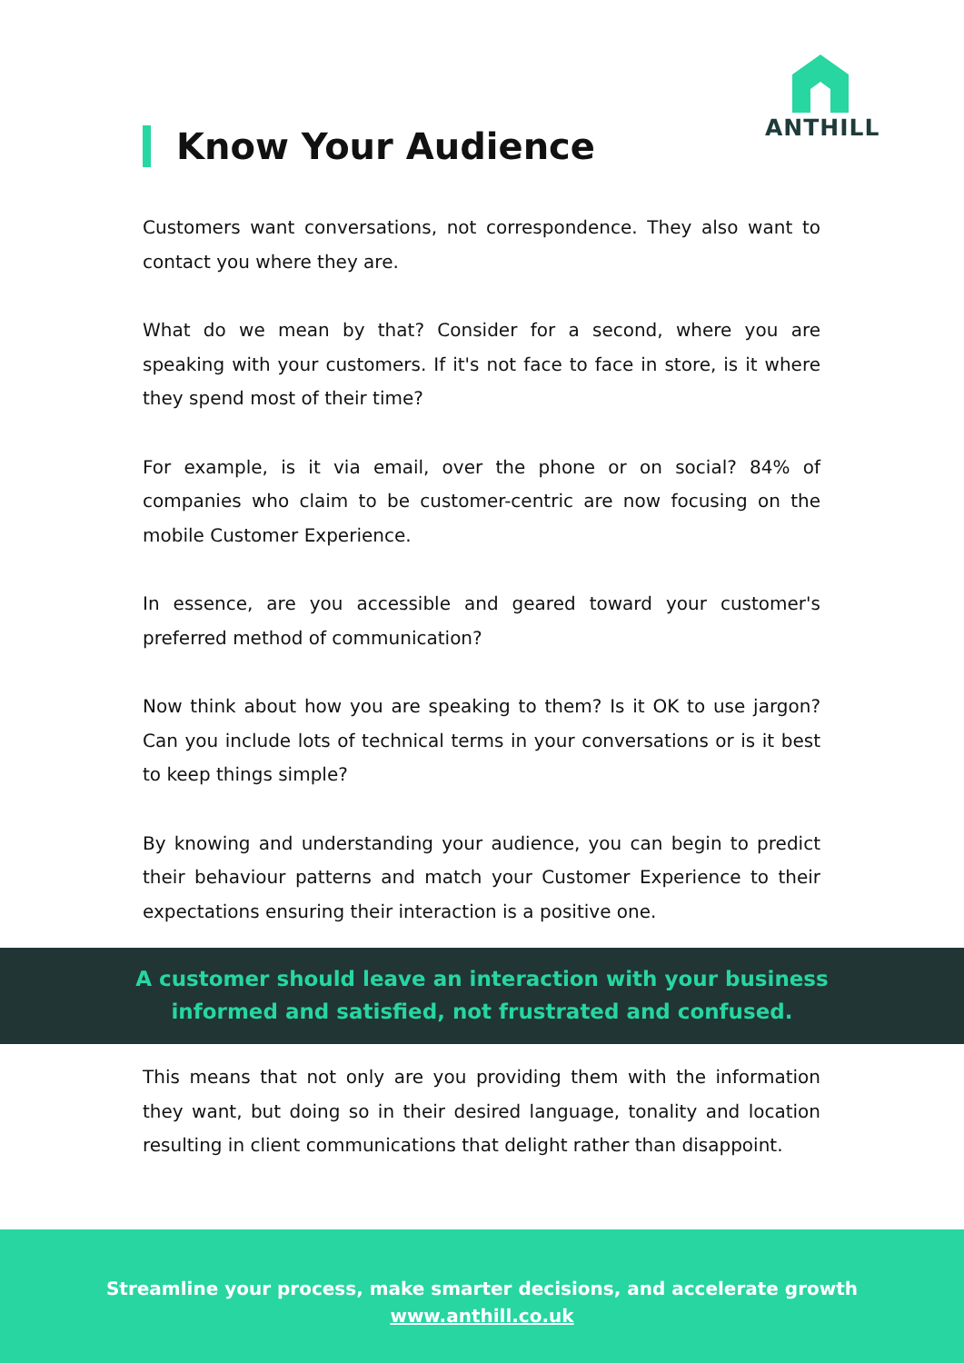ANTHILL
Know Your Audience
Customers want conversations, not correspondence. They also want to contact you where they are.
What do we mean by that? Consider for a second, where you are speaking with your customers. If it's not face to face in store, is it where they spend most of their time?
For example, is it via email, over the phone or on social? 84% of companies who claim to be customer-centric are now focusing on the mobile Customer Experience.
In essence, are you accessible and geared toward your customer's preferred method of communication?
Now think about how you are speaking to them? Is it OK to use jargon? Can you include lots of technical terms in your conversations or is it best to keep things simple?
By knowing and understanding your audience, you can begin to predict their behaviour patterns and match your Customer Experience to their expectations ensuring their interaction is a positive one.
A customer should leave an interaction with your business
informed and satisfied, not frustrated and confused.
This means that not only are you providing them with the information they want, but doing so in their desired language, tonality and location resulting in client communications that delight rather than disappoint.
Streamline your process, make smarter decisions, and accelerate growth
www.anthill.co.uk